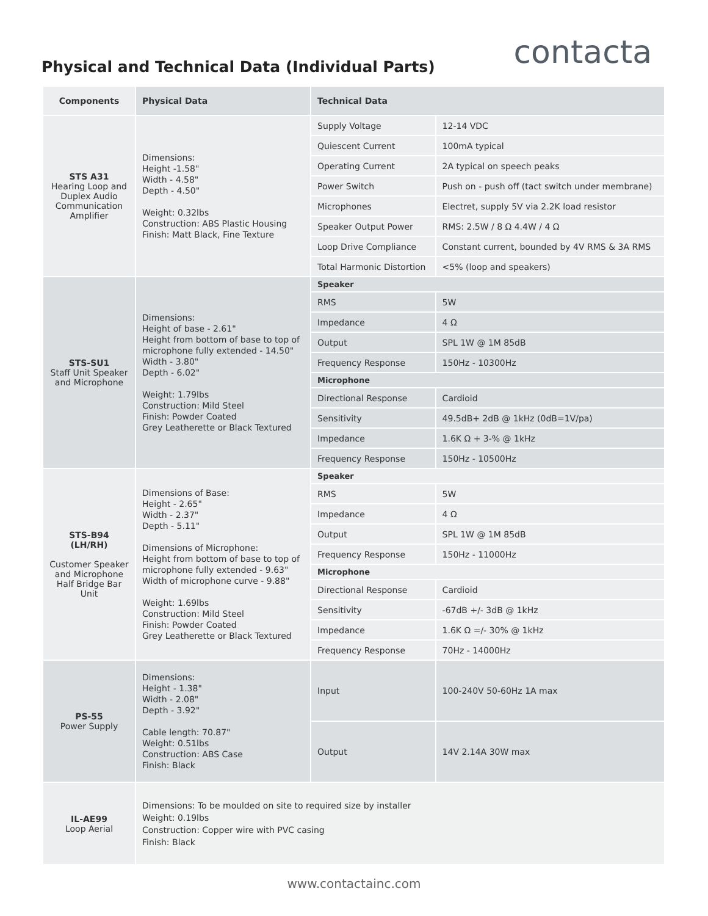Physical and Technical Data (Individual Parts)
contacta
| Components | Physical Data | Technical Data | |
| --- | --- | --- | --- |
| STS A31 Hearing Loop and Duplex Audio Communication Amplifier | Dimensions: Height -1.58" Width - 4.58" Depth - 4.50" Weight: 0.32lbs Construction: ABS Plastic Housing Finish: Matt Black, Fine Texture | Supply Voltage | 12-14 VDC |
| | | Quiescent Current | 100mA typical |
| | | Operating Current | 2A typical on speech peaks |
| | | Power Switch | Push on - push off (tact switch under membrane) |
| | | Microphones | Electret, supply 5V via 2.2K load resistor |
| | | Speaker Output Power | RMS: 2.5W / 8 Ω 4.4W / 4 Ω |
| | | Loop Drive Compliance | Constant current, bounded by 4V RMS & 3A RMS |
| | | Total Harmonic Distortion | <5% (loop and speakers) |
| STS-SU1 Staff Unit Speaker and Microphone | Dimensions: Height of base - 2.61" Height from bottom of base to top of microphone fully extended - 14.50" Width - 3.80" Depth - 6.02" Weight: 1.79lbs Construction: Mild Steel Finish: Powder Coated Grey Leatherette or Black Textured | Speaker | |
| | | RMS | 5W |
| | | Impedance | 4 Ω |
| | | Output | SPL 1W @ 1M 85dB |
| | | Frequency Response | 150Hz - 10300Hz |
| | | Microphone | |
| | | Directional Response | Cardioid |
| | | Sensitivity | 49.5dB+ 2dB @ 1kHz (0dB=1V/pa) |
| | | Impedance | 1.6K Ω + 3-% @ 1kHz |
| | | Frequency Response | 150Hz - 10500Hz |
| STS-B94 (LH/RH) Customer Speaker and Microphone Half Bridge Bar Unit | Dimensions of Base: Height - 2.65" Width - 2.37" Depth - 5.11" Dimensions of Microphone: Height from bottom of base to top of microphone fully extended - 9.63" Width of microphone curve - 9.88" Weight: 1.69lbs Construction: Mild Steel Finish: Powder Coated Grey Leatherette or Black Textured | Speaker | |
| | | RMS | 5W |
| | | Impedance | 4 Ω |
| | | Output | SPL 1W @ 1M 85dB |
| | | Frequency Response | 150Hz - 11000Hz |
| | | Microphone | |
| | | Directional Response | Cardioid |
| | | Sensitivity | -67dB +/- 3dB @ 1kHz |
| | | Impedance | 1.6K Ω =/- 30% @ 1kHz |
| | | Frequency Response | 70Hz - 14000Hz |
| PS-55 Power Supply | Dimensions: Height - 1.38" Width - 2.08" Depth - 3.92" Cable length: 70.87" Weight: 0.51lbs Construction: ABS Case Finish: Black | Input | 100-240V 50-60Hz 1A max |
| | | Output | 14V 2.14A 30W max |
| IL-AE99 Loop Aerial | Dimensions: To be moulded on site to required size by installer Weight: 0.19lbs Construction: Copper wire with PVC casing Finish: Black | | |
www.contactainc.com